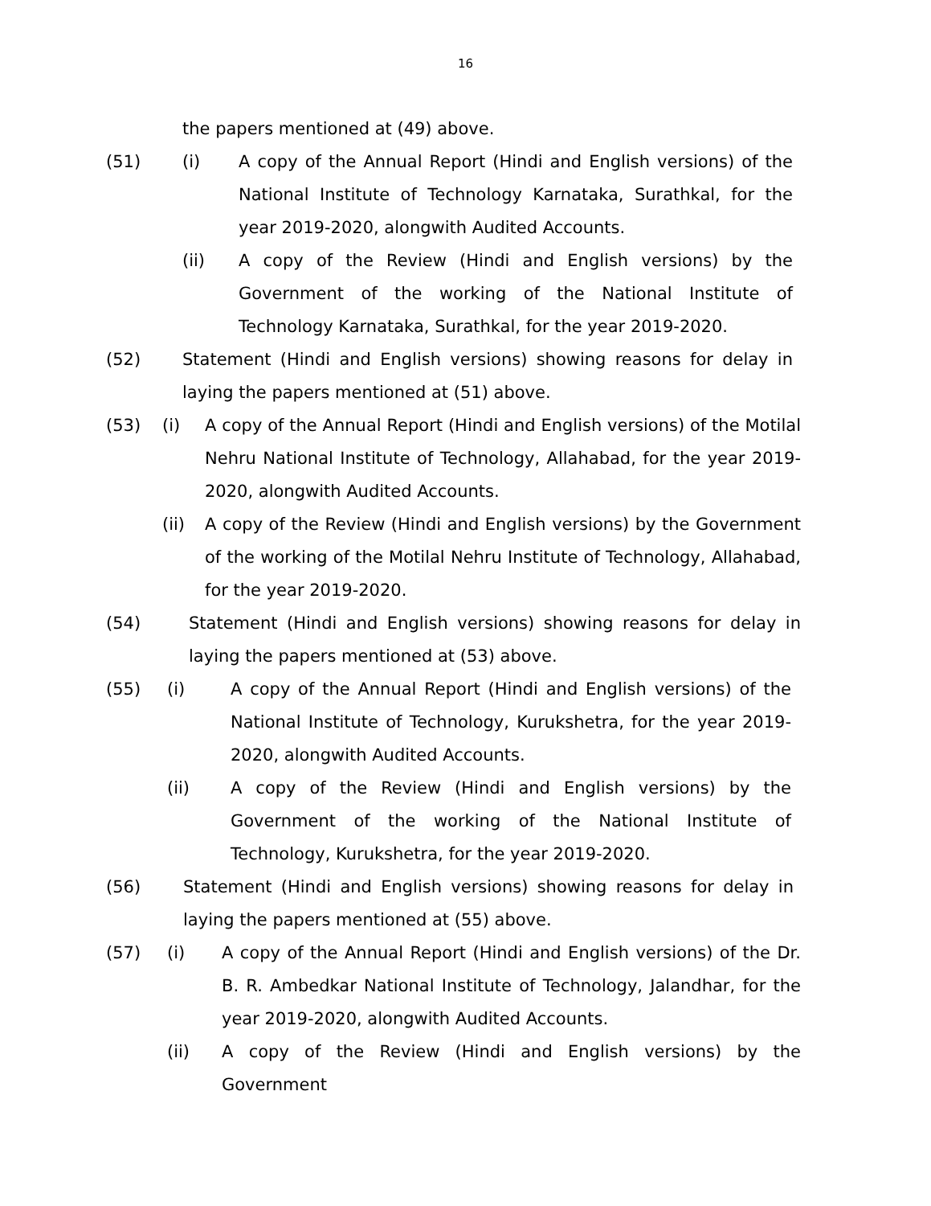16
the papers mentioned at (49) above.
(51) (i) A copy of the Annual Report (Hindi and English versions) of the National Institute of Technology Karnataka, Surathkal, for the year 2019-2020, alongwith Audited Accounts.
(ii) A copy of the Review (Hindi and English versions) by the Government of the working of the National Institute of Technology Karnataka, Surathkal, for the year 2019-2020.
(52) Statement (Hindi and English versions) showing reasons for delay in laying the papers mentioned at (51) above.
(53) (i) A copy of the Annual Report (Hindi and English versions) of the Motilal Nehru National Institute of Technology, Allahabad, for the year 2019-2020, alongwith Audited Accounts.
(ii) A copy of the Review (Hindi and English versions) by the Government of the working of the Motilal Nehru Institute of Technology, Allahabad, for the year 2019-2020.
(54) Statement (Hindi and English versions) showing reasons for delay in laying the papers mentioned at (53) above.
(55) (i) A copy of the Annual Report (Hindi and English versions) of the National Institute of Technology, Kurukshetra, for the year 2019-2020, alongwith Audited Accounts.
(ii) A copy of the Review (Hindi and English versions) by the Government of the working of the National Institute of Technology, Kurukshetra, for the year 2019-2020.
(56) Statement (Hindi and English versions) showing reasons for delay in laying the papers mentioned at (55) above.
(57) (i) A copy of the Annual Report (Hindi and English versions) of the Dr. B. R. Ambedkar National Institute of Technology, Jalandhar, for the year 2019-2020, alongwith Audited Accounts.
(ii) A copy of the Review (Hindi and English versions) by the Government